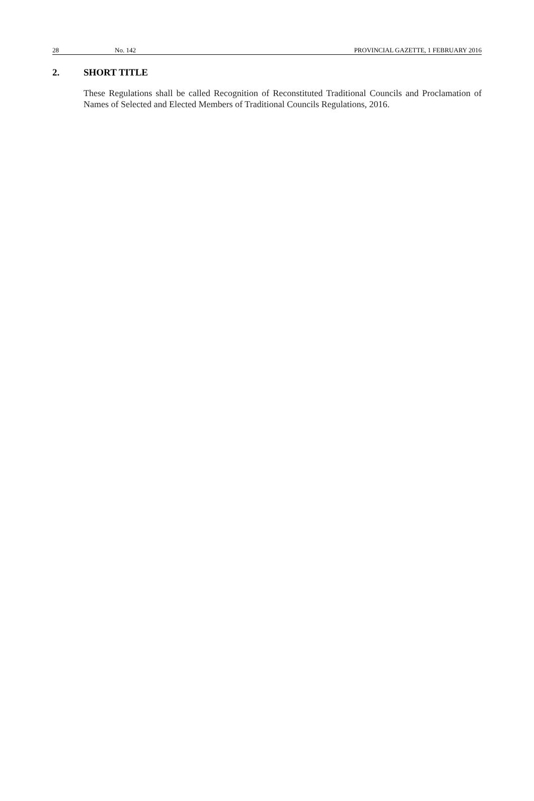28 No. 142 PROVINCIAL GAZETTE, 1 FEBRUARY 2016
2. SHORT TITLE
These Regulations shall be called Recognition of Reconstituted Traditional Councils and Proclamation of Names of Selected and Elected Members of Traditional Councils Regulations, 2016.